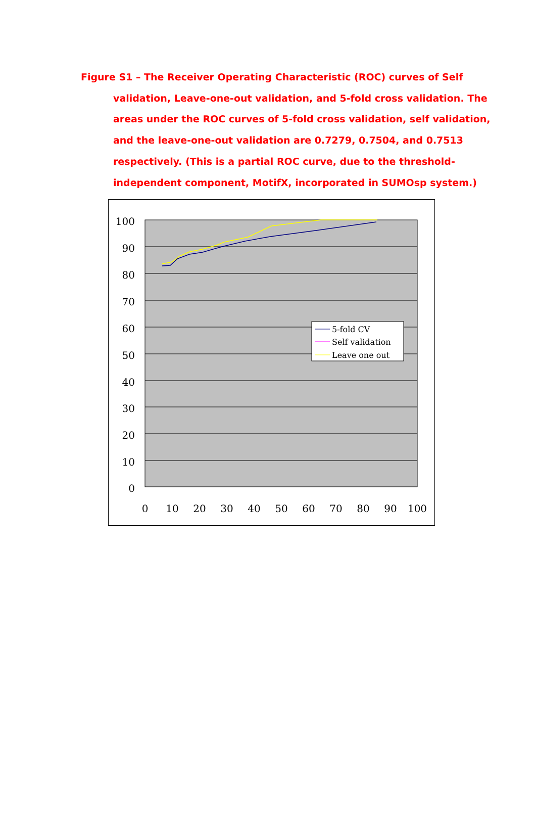Figure S1 – The Receiver Operating Characteristic (ROC) curves of Self validation, Leave-one-out validation, and 5-fold cross validation. The areas under the ROC curves of 5-fold cross validation, self validation, and the leave-one-out validation are 0.7279, 0.7504, and 0.7513 respectively. (This is a partial ROC curve, due to the threshold-independent component, MotifX, incorporated in SUMOsp system.)
100
90
80
70
60
50
40
30
20
10
0
0
10
20
30
40
50
60
70
80
90
100
5-fold CV
Self validation
Leave one out